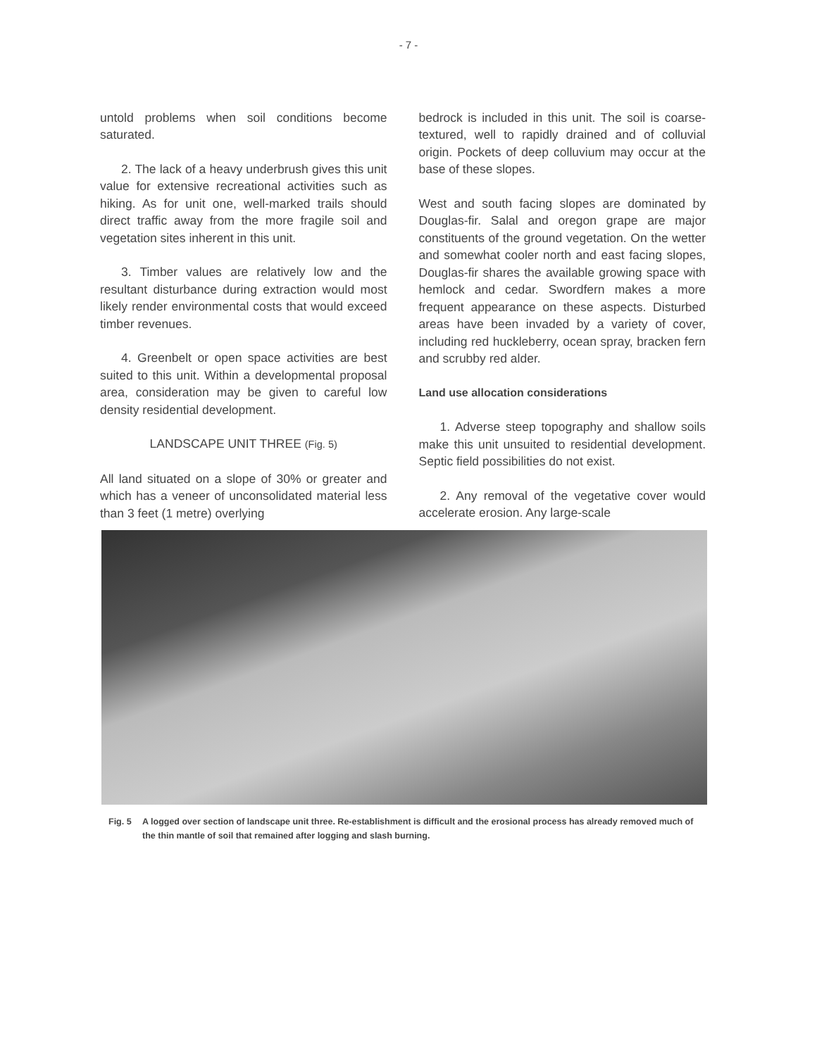- 7 -
untold problems when soil conditions become saturated.
2. The lack of a heavy underbrush gives this unit value for extensive recreational activities such as hiking. As for unit one, well-marked trails should direct traffic away from the more fragile soil and vegetation sites inherent in this unit.
3. Timber values are relatively low and the resultant disturbance during extraction would most likely render environmental costs that would exceed timber revenues.
4. Greenbelt or open space activities are best suited to this unit. Within a developmental proposal area, consideration may be given to careful low density residential development.
LANDSCAPE UNIT THREE (Fig. 5)
All land situated on a slope of 30% or greater and which has a veneer of unconsolidated material less than 3 feet (1 metre) overlying
bedrock is included in this unit. The soil is coarse-textured, well to rapidly drained and of colluvial origin. Pockets of deep colluvium may occur at the base of these slopes.
West and south facing slopes are dominated by Douglas-fir. Salal and oregon grape are major constituents of the ground vegetation. On the wetter and somewhat cooler north and east facing slopes, Douglas-fir shares the available growing space with hemlock and cedar. Swordfern makes a more frequent appearance on these aspects. Disturbed areas have been invaded by a variety of cover, including red huckleberry, ocean spray, bracken fern and scrubby red alder.
Land use allocation considerations
1. Adverse steep topography and shallow soils make this unit unsuited to residential development. Septic field possibilities do not exist.
2. Any removal of the vegetative cover would accelerate erosion. Any large-scale
Fig. 5 A logged over section of landscape unit three. Re-establishment is difficult and the erosional process has already removed much of the thin mantle of soil that remained after logging and slash burning.